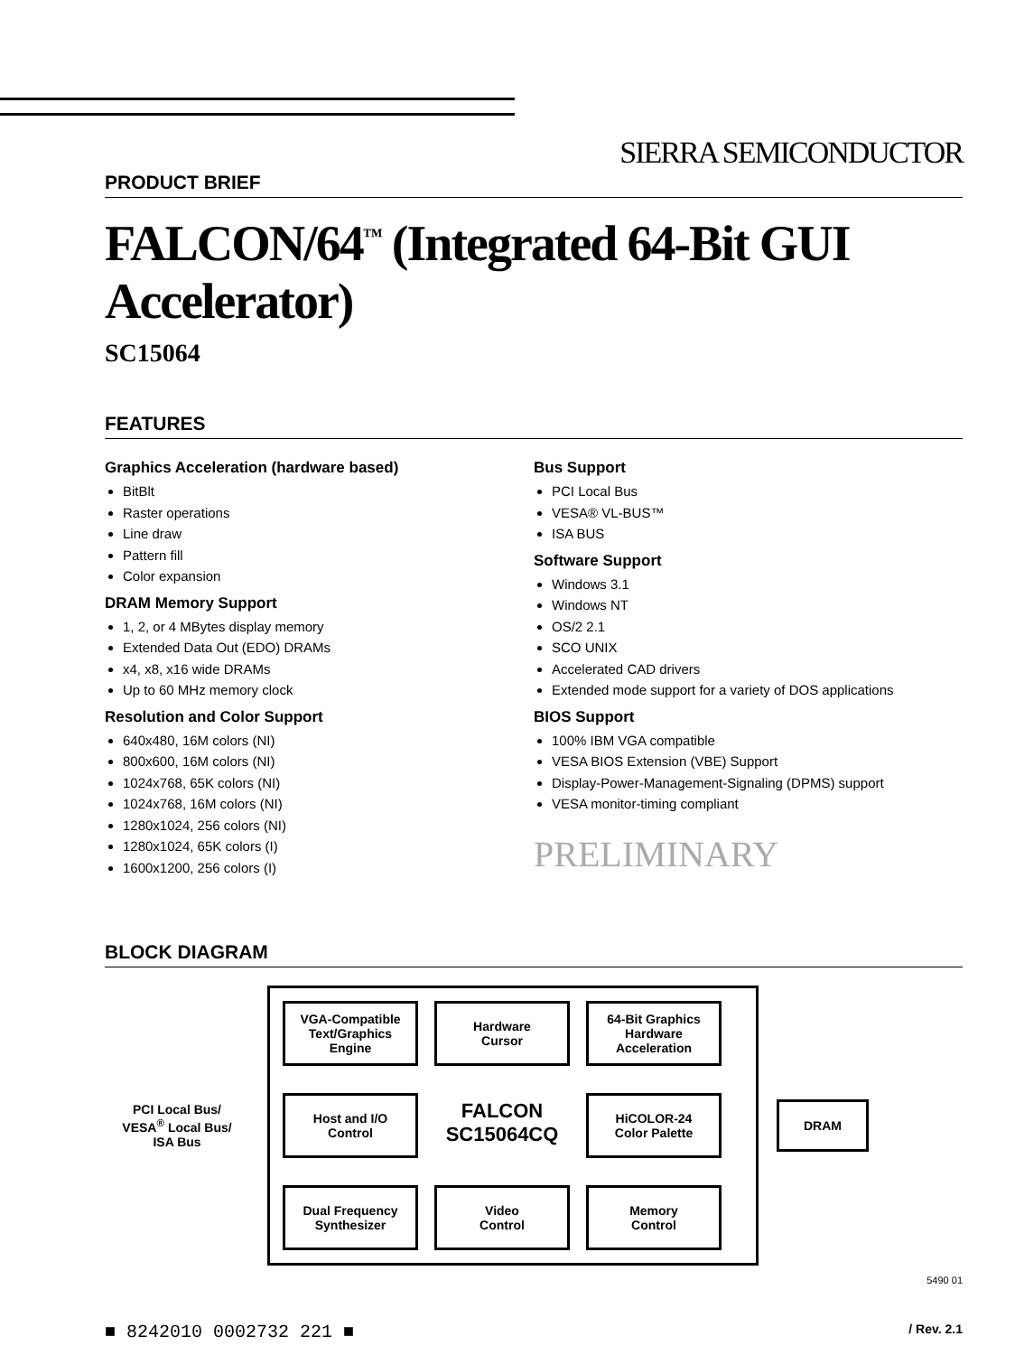SIERRA SEMICONDUCTOR
PRODUCT BRIEF
FALCON/64<sup>™</sup> (Integrated 64-Bit GUI Accelerator)
SC15064
FEATURES
Graphics Acceleration (hardware based)
BitBlt
Raster operations
Line draw
Pattern fill
Color expansion
DRAM Memory Support
1, 2, or 4 MBytes display memory
Extended Data Out (EDO) DRAMs
x4, x8, x16 wide DRAMs
Up to 60 MHz memory clock
Resolution and Color Support
640x480, 16M colors (NI)
800x600, 16M colors (NI)
1024x768, 65K colors (NI)
1024x768, 16M colors (NI)
1280x1024, 256 colors (NI)
1280x1024, 65K colors (I)
1600x1200, 256 colors (I)
Bus Support
PCI Local Bus
VESA® VL-BUS™
ISA BUS
Software Support
Windows 3.1
Windows NT
OS/2 2.1
SCO UNIX
Accelerated CAD drivers
Extended mode support for a variety of DOS applications
BIOS Support
100% IBM VGA compatible
VESA BIOS Extension (VBE) Support
Display-Power-Management-Signaling (DPMS) support
VESA monitor-timing compliant
PRELIMINARY
BLOCK DIAGRAM
PCI Local Bus/
VESA<sup>®</sup> Local Bus/
ISA Bus
VGA-Compatible
Text/Graphics
Engine
Hardware
Cursor
64-Bit Graphics
Hardware
Acceleration
Host and I/O
Control
FALCON
SC15064CQ
HiCOLOR-24
Color Palette
Dual Frequency
Synthesizer
Video
Control
Memory
Control
DRAM
5490 01
■ 8242010 0002732 221 ■ / Rev. 2.1